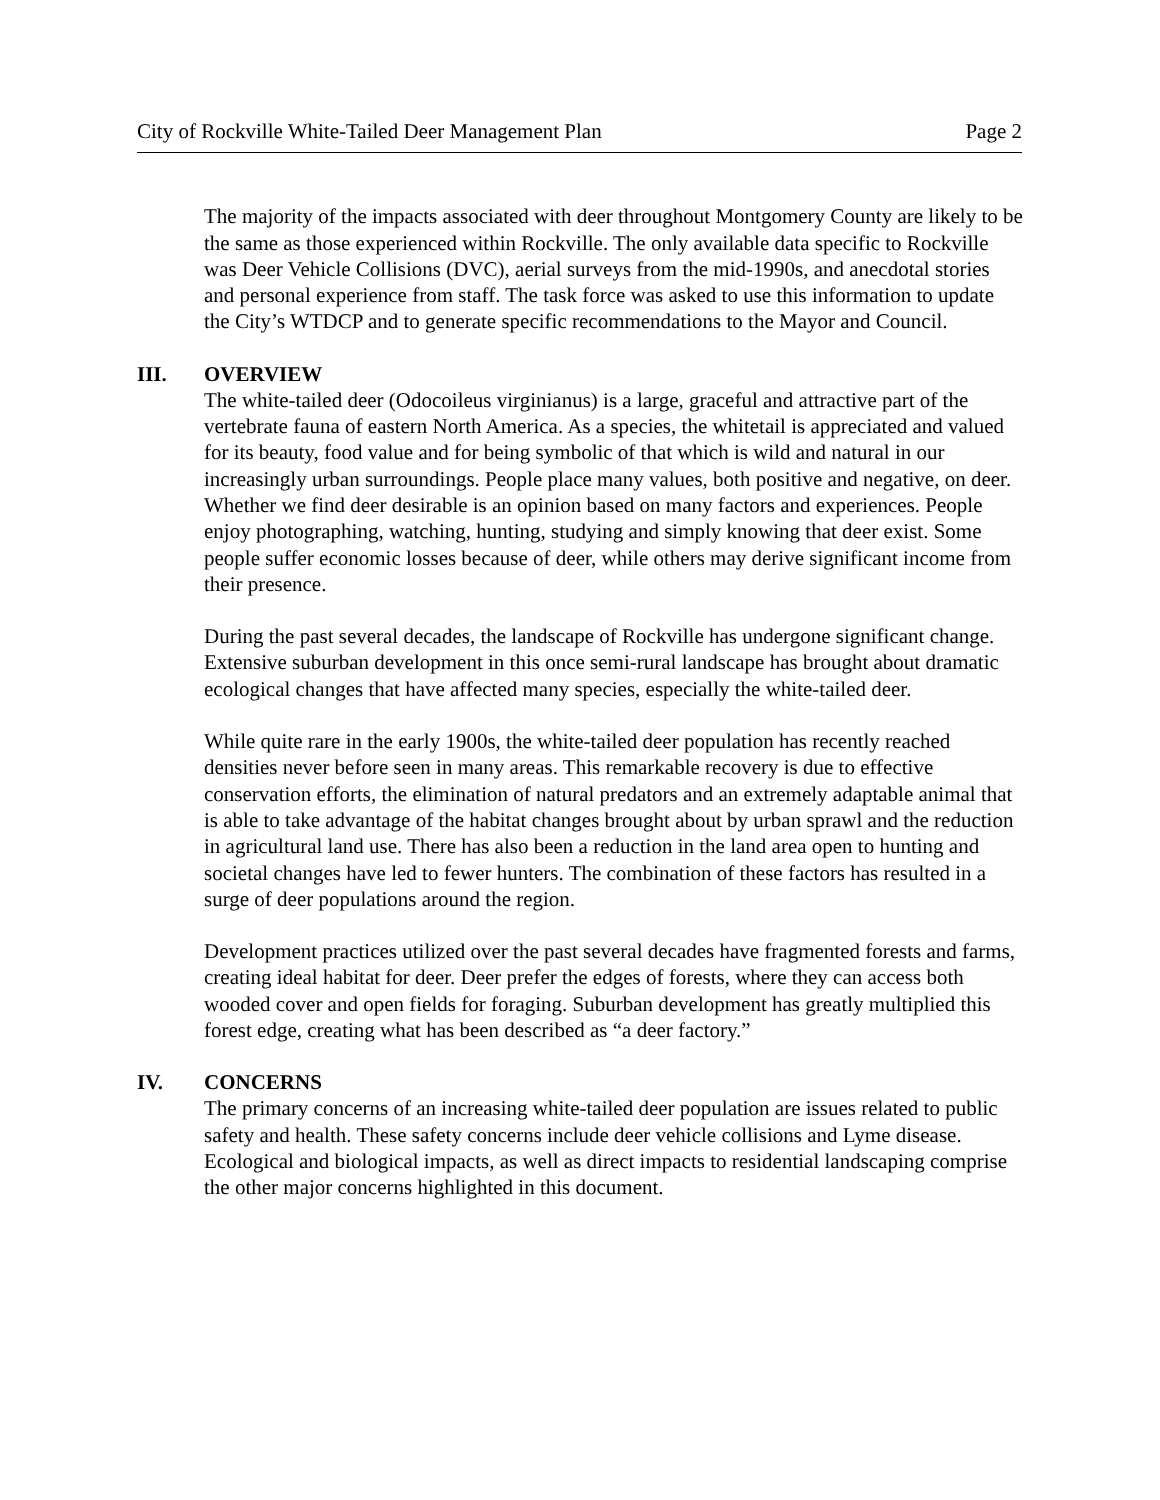City of Rockville White-Tailed Deer Management Plan Page 2
The majority of the impacts associated with deer throughout Montgomery County are likely to be the same as those experienced within Rockville. The only available data specific to Rockville was Deer Vehicle Collisions (DVC), aerial surveys from the mid-1990s, and anecdotal stories and personal experience from staff. The task force was asked to use this information to update the City’s WTDCP and to generate specific recommendations to the Mayor and Council.
III. OVERVIEW
The white-tailed deer (Odocoileus virginianus) is a large, graceful and attractive part of the vertebrate fauna of eastern North America. As a species, the whitetail is appreciated and valued for its beauty, food value and for being symbolic of that which is wild and natural in our increasingly urban surroundings. People place many values, both positive and negative, on deer. Whether we find deer desirable is an opinion based on many factors and experiences. People enjoy photographing, watching, hunting, studying and simply knowing that deer exist. Some people suffer economic losses because of deer, while others may derive significant income from their presence.
During the past several decades, the landscape of Rockville has undergone significant change. Extensive suburban development in this once semi-rural landscape has brought about dramatic ecological changes that have affected many species, especially the white-tailed deer.
While quite rare in the early 1900s, the white-tailed deer population has recently reached densities never before seen in many areas. This remarkable recovery is due to effective conservation efforts, the elimination of natural predators and an extremely adaptable animal that is able to take advantage of the habitat changes brought about by urban sprawl and the reduction in agricultural land use. There has also been a reduction in the land area open to hunting and societal changes have led to fewer hunters. The combination of these factors has resulted in a surge of deer populations around the region.
Development practices utilized over the past several decades have fragmented forests and farms, creating ideal habitat for deer. Deer prefer the edges of forests, where they can access both wooded cover and open fields for foraging. Suburban development has greatly multiplied this forest edge, creating what has been described as “a deer factory.”
IV. CONCERNS
The primary concerns of an increasing white-tailed deer population are issues related to public safety and health. These safety concerns include deer vehicle collisions and Lyme disease. Ecological and biological impacts, as well as direct impacts to residential landscaping comprise the other major concerns highlighted in this document.